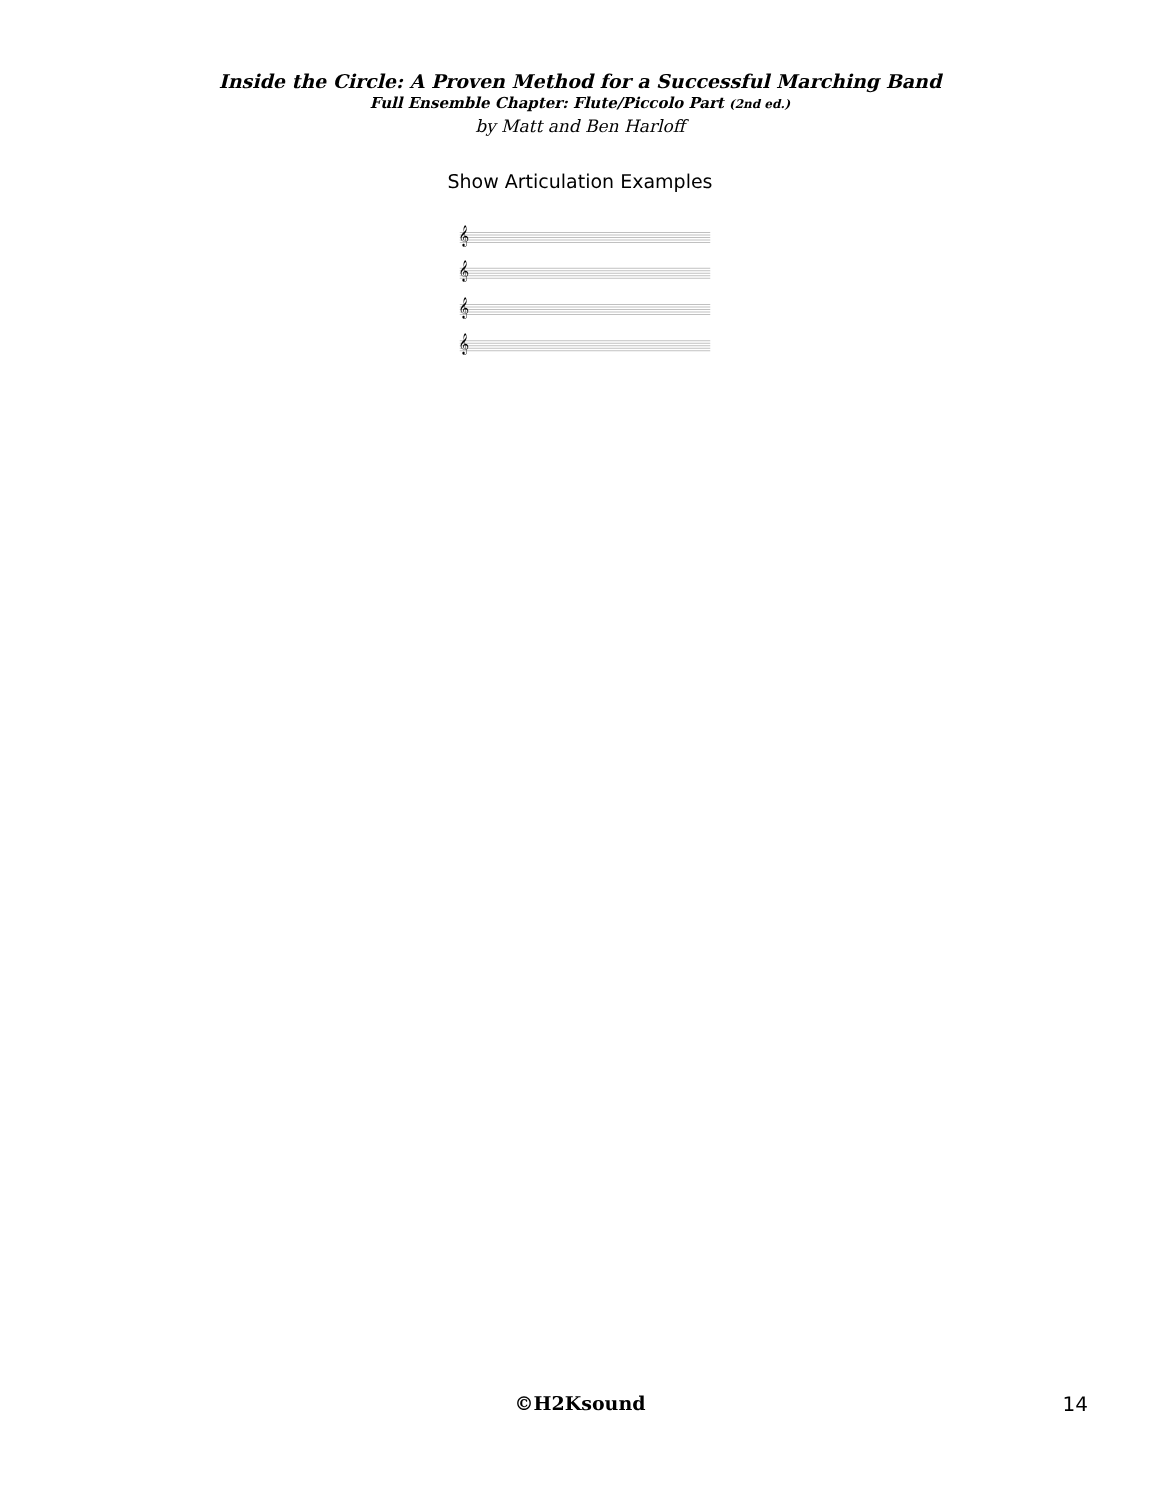Inside the Circle: A Proven Method for a Successful Marching Band
Full Ensemble Chapter: Flute/Piccolo Part (2nd ed.)
by Matt and Ben Harloff
Show Articulation Examples
𝄞
𝄞
𝄞
𝄞
©H2Ksound
14